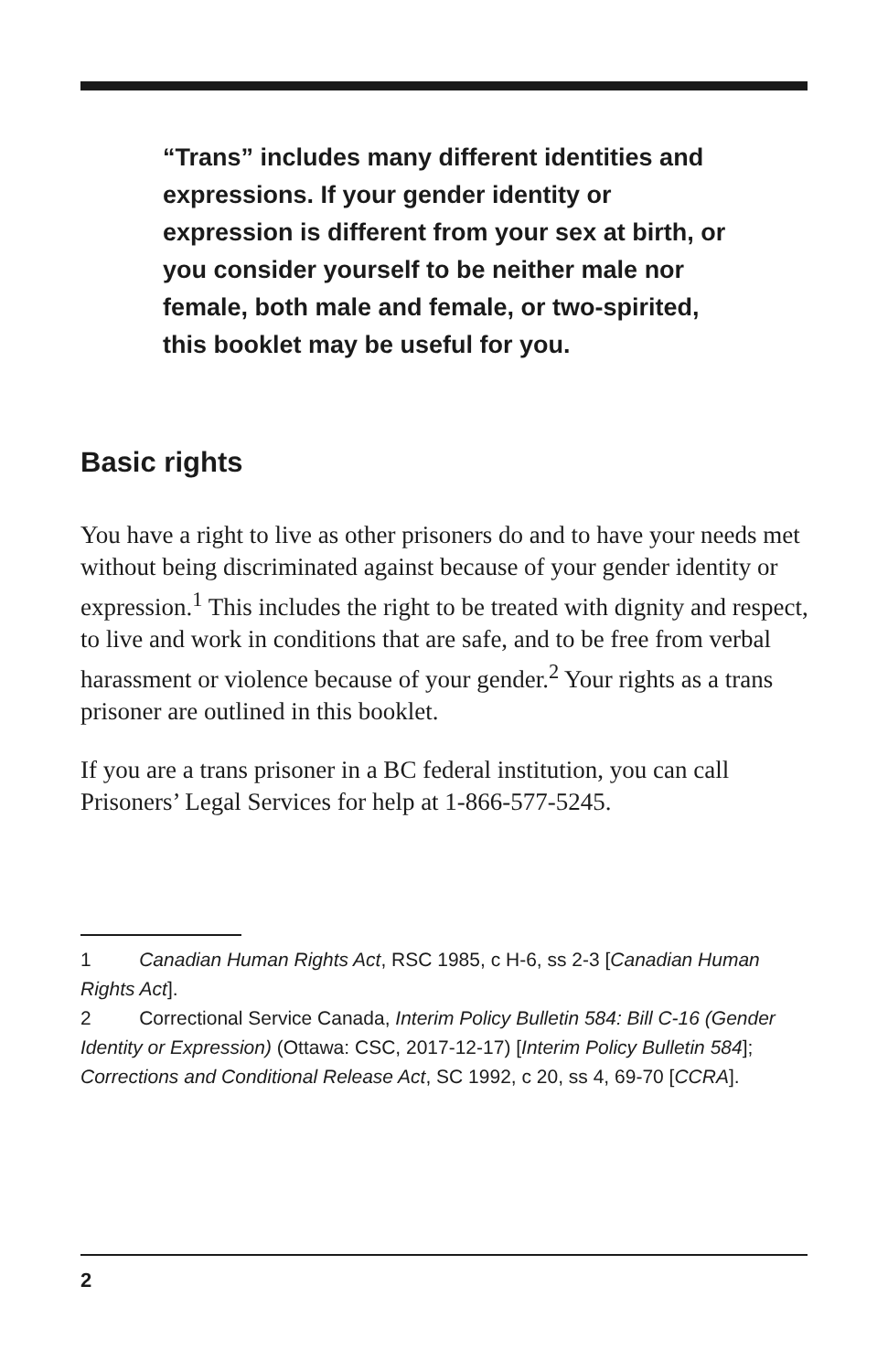“Trans” includes many different identities and expressions. If your gender identity or expression is different from your sex at birth, or you consider yourself to be neither male nor female, both male and female, or two-spirited, this booklet may be useful for you.
Basic rights
You have a right to live as other prisoners do and to have your needs met without being discriminated against because of your gender identity or expression.<sup>1</sup> This includes the right to be treated with dignity and respect, to live and work in conditions that are safe, and to be free from verbal harassment or violence because of your gender.<sup>2</sup> Your rights as a trans prisoner are outlined in this booklet.
If you are a trans prisoner in a BC federal institution, you can call Prisoners’ Legal Services for help at 1-866-577-5245.
1 Canadian Human Rights Act, RSC 1985, c H-6, ss 2-3 [Canadian Human Rights Act].
2 Correctional Service Canada, Interim Policy Bulletin 584: Bill C-16 (Gender Identity or Expression) (Ottawa: CSC, 2017-12-17) [Interim Policy Bulletin 584]; Corrections and Conditional Release Act, SC 1992, c 20, ss 4, 69-70 [CCRA].
2